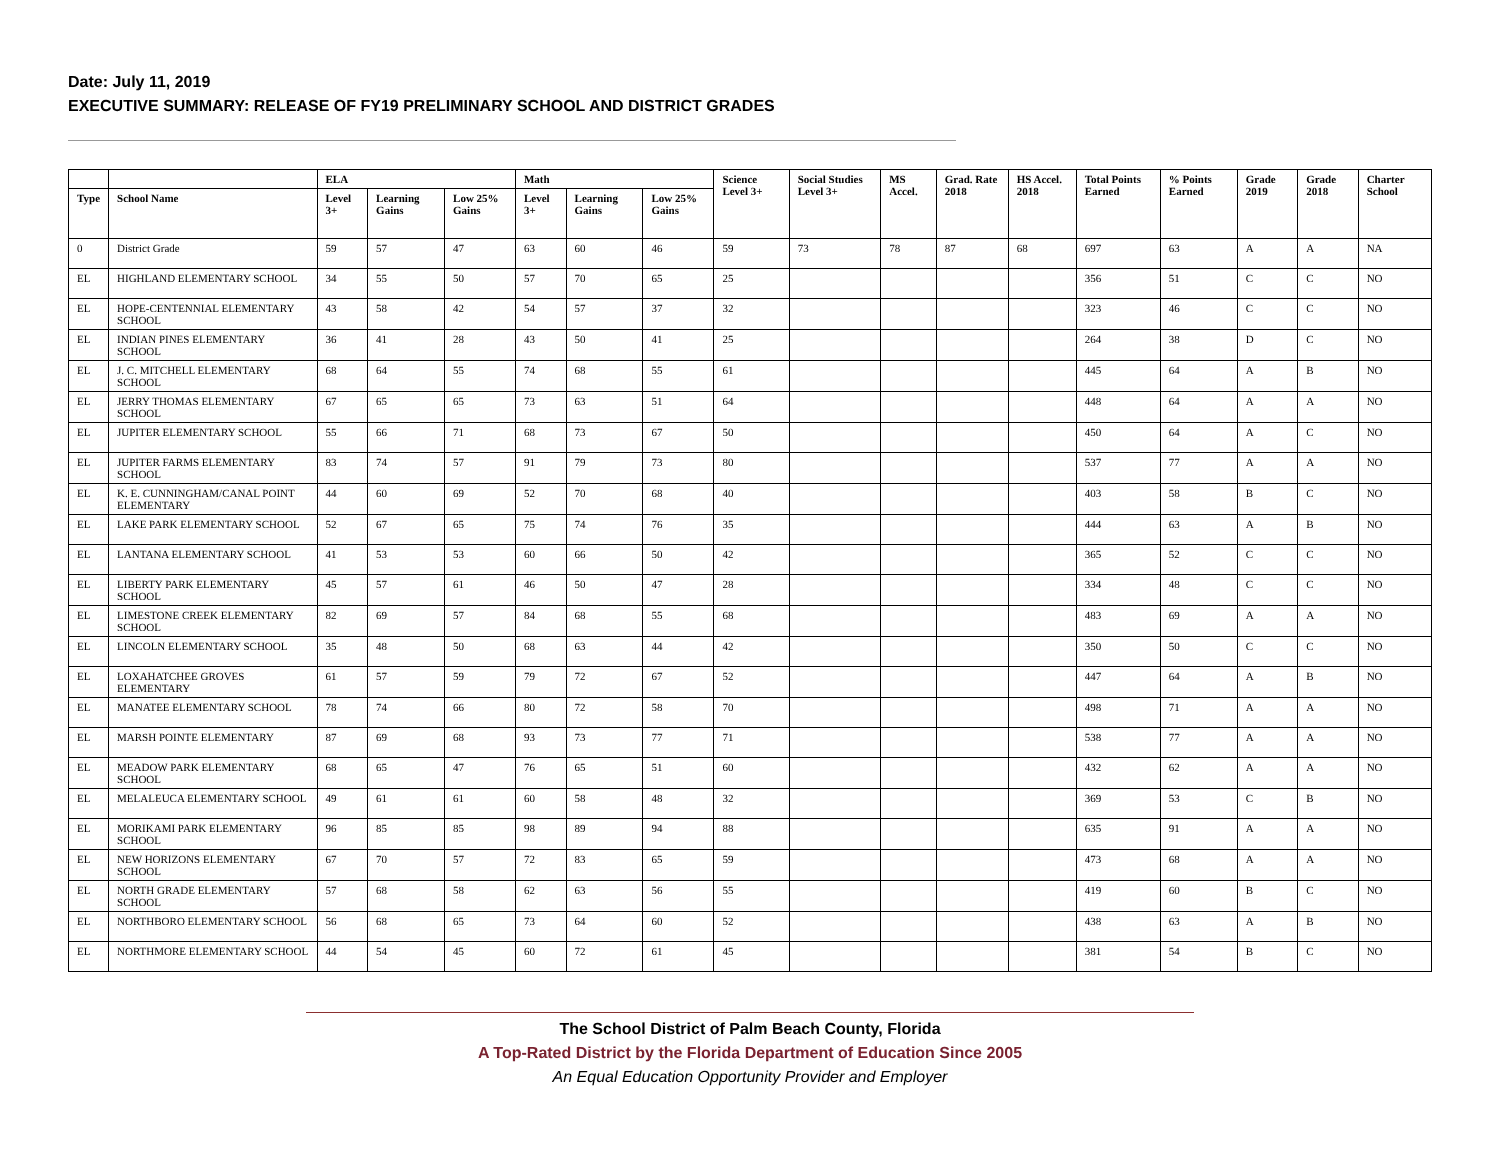Date: July 11, 2019
EXECUTIVE SUMMARY: RELEASE OF FY19 PRELIMINARY SCHOOL AND DISTRICT GRADES
| | | ELA | | | Math | | | Science Level 3+ | Social Studies Level 3+ | MS Accel. | Grad. Rate 2018 | HS Accel. 2018 | Total Points Earned | % Points Earned | Grade 2019 | Grade 2018 | Charter School |
| --- | --- | --- | --- | --- | --- | --- | --- | --- | --- | --- | --- | --- | --- | --- | --- | --- | --- |
| Type | School Name | Level 3+ | Learning Gains | Low 25% Gains | Level 3+ | Learning Gains | Low 25% Gains | | | | | | | | | | |
| 0 | District Grade | 59 | 57 | 47 | 63 | 60 | 46 | 59 | 73 | 78 | 87 | 68 | 697 | 63 | A | A | NA |
| EL | HIGHLAND ELEMENTARY SCHOOL | 34 | 55 | 50 | 57 | 70 | 65 | 25 | | | | | 356 | 51 | C | C | NO |
| EL | HOPE-CENTENNIAL ELEMENTARY SCHOOL | 43 | 58 | 42 | 54 | 57 | 37 | 32 | | | | | 323 | 46 | C | C | NO |
| EL | INDIAN PINES ELEMENTARY SCHOOL | 36 | 41 | 28 | 43 | 50 | 41 | 25 | | | | | 264 | 38 | D | C | NO |
| EL | J. C. MITCHELL ELEMENTARY SCHOOL | 68 | 64 | 55 | 74 | 68 | 55 | 61 | | | | | 445 | 64 | A | B | NO |
| EL | JERRY THOMAS ELEMENTARY SCHOOL | 67 | 65 | 65 | 73 | 63 | 51 | 64 | | | | | 448 | 64 | A | A | NO |
| EL | JUPITER ELEMENTARY SCHOOL | 55 | 66 | 71 | 68 | 73 | 67 | 50 | | | | | 450 | 64 | A | C | NO |
| EL | JUPITER FARMS ELEMENTARY SCHOOL | 83 | 74 | 57 | 91 | 79 | 73 | 80 | | | | | 537 | 77 | A | A | NO |
| EL | K. E. CUNNINGHAM/CANAL POINT ELEMENTARY | 44 | 60 | 69 | 52 | 70 | 68 | 40 | | | | | 403 | 58 | B | C | NO |
| EL | LAKE PARK ELEMENTARY SCHOOL | 52 | 67 | 65 | 75 | 74 | 76 | 35 | | | | | 444 | 63 | A | B | NO |
| EL | LANTANA ELEMENTARY SCHOOL | 41 | 53 | 53 | 60 | 66 | 50 | 42 | | | | | 365 | 52 | C | C | NO |
| EL | LIBERTY PARK ELEMENTARY SCHOOL | 45 | 57 | 61 | 46 | 50 | 47 | 28 | | | | | 334 | 48 | C | C | NO |
| EL | LIMESTONE CREEK ELEMENTARY SCHOOL | 82 | 69 | 57 | 84 | 68 | 55 | 68 | | | | | 483 | 69 | A | A | NO |
| EL | LINCOLN ELEMENTARY SCHOOL | 35 | 48 | 50 | 68 | 63 | 44 | 42 | | | | | 350 | 50 | C | C | NO |
| EL | LOXAHATCHEE GROVES ELEMENTARY | 61 | 57 | 59 | 79 | 72 | 67 | 52 | | | | | 447 | 64 | A | B | NO |
| EL | MANATEE ELEMENTARY SCHOOL | 78 | 74 | 66 | 80 | 72 | 58 | 70 | | | | | 498 | 71 | A | A | NO |
| EL | MARSH POINTE ELEMENTARY | 87 | 69 | 68 | 93 | 73 | 77 | 71 | | | | | 538 | 77 | A | A | NO |
| EL | MEADOW PARK ELEMENTARY SCHOOL | 68 | 65 | 47 | 76 | 65 | 51 | 60 | | | | | 432 | 62 | A | A | NO |
| EL | MELALEUCA ELEMENTARY SCHOOL | 49 | 61 | 61 | 60 | 58 | 48 | 32 | | | | | 369 | 53 | C | B | NO |
| EL | MORIKAMI PARK ELEMENTARY SCHOOL | 96 | 85 | 85 | 98 | 89 | 94 | 88 | | | | | 635 | 91 | A | A | NO |
| EL | NEW HORIZONS ELEMENTARY SCHOOL | 67 | 70 | 57 | 72 | 83 | 65 | 59 | | | | | 473 | 68 | A | A | NO |
| EL | NORTH GRADE ELEMENTARY SCHOOL | 57 | 68 | 58 | 62 | 63 | 56 | 55 | | | | | 419 | 60 | B | C | NO |
| EL | NORTHBORO ELEMENTARY SCHOOL | 56 | 68 | 65 | 73 | 64 | 60 | 52 | | | | | 438 | 63 | A | B | NO |
| EL | NORTHMORE ELEMENTARY SCHOOL | 44 | 54 | 45 | 60 | 72 | 61 | 45 | | | | | 381 | 54 | B | C | NO |
The School District of Palm Beach County, Florida
A Top-Rated District by the Florida Department of Education Since 2005
An Equal Education Opportunity Provider and Employer